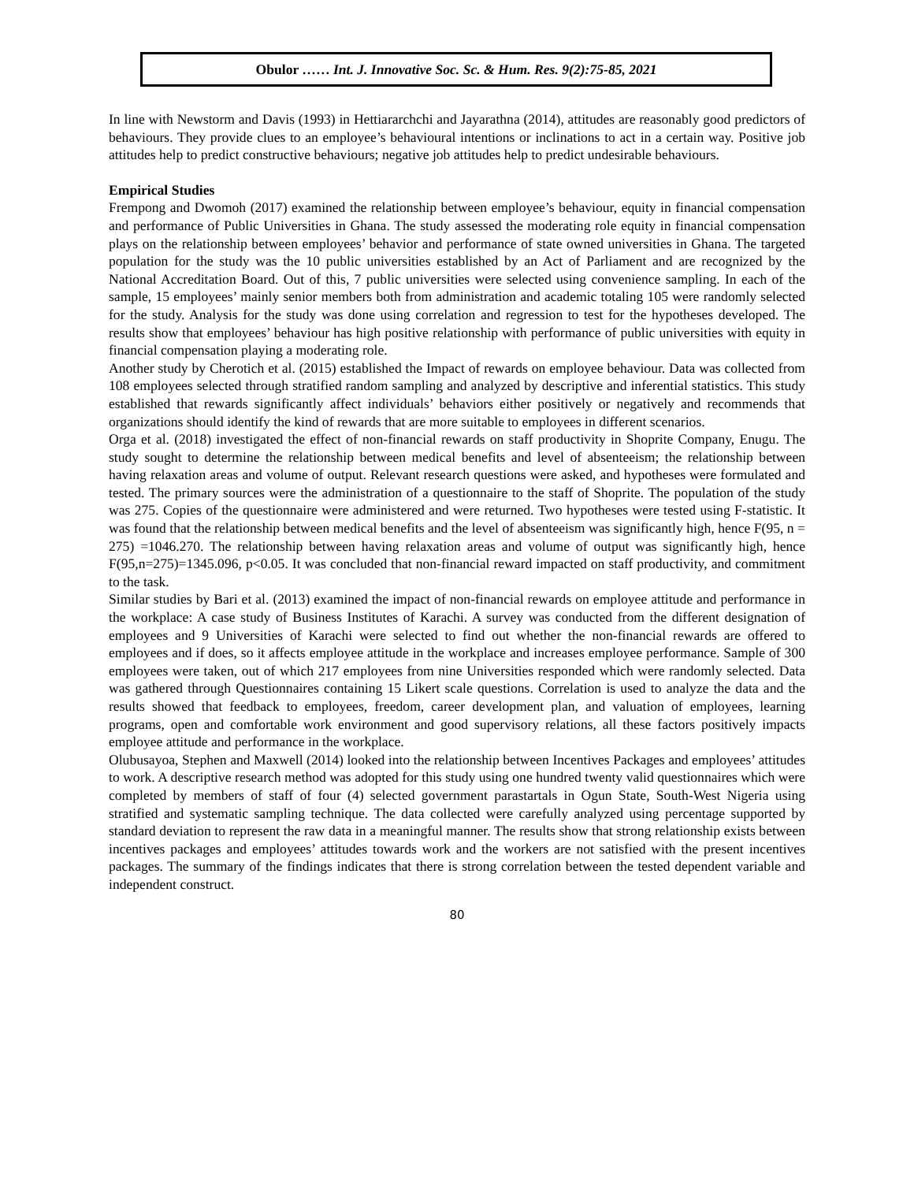Obulor …… Int. J. Innovative Soc. Sc. & Hum. Res. 9(2):75-85, 2021
In line with Newstorm and Davis (1993) in Hettiararchchi and Jayarathna (2014), attitudes are reasonably good predictors of behaviours. They provide clues to an employee’s behavioural intentions or inclinations to act in a certain way. Positive job attitudes help to predict constructive behaviours; negative job attitudes help to predict undesirable behaviours.
Empirical Studies
Frempong and Dwomoh (2017) examined the relationship between employee’s behaviour, equity in financial compensation and performance of Public Universities in Ghana. The study assessed the moderating role equity in financial compensation plays on the relationship between employees’ behavior and performance of state owned universities in Ghana. The targeted population for the study was the 10 public universities established by an Act of Parliament and are recognized by the National Accreditation Board. Out of this, 7 public universities were selected using convenience sampling. In each of the sample, 15 employees’ mainly senior members both from administration and academic totaling 105 were randomly selected for the study. Analysis for the study was done using correlation and regression to test for the hypotheses developed. The results show that employees’ behaviour has high positive relationship with performance of public universities with equity in financial compensation playing a moderating role.
Another study by Cherotich et al. (2015) established the Impact of rewards on employee behaviour. Data was collected from 108 employees selected through stratified random sampling and analyzed by descriptive and inferential statistics. This study established that rewards significantly affect individuals’ behaviors either positively or negatively and recommends that organizations should identify the kind of rewards that are more suitable to employees in different scenarios.
Orga et al. (2018) investigated the effect of non-financial rewards on staff productivity in Shoprite Company, Enugu. The study sought to determine the relationship between medical benefits and level of absenteeism; the relationship between having relaxation areas and volume of output. Relevant research questions were asked, and hypotheses were formulated and tested. The primary sources were the administration of a questionnaire to the staff of Shoprite. The population of the study was 275. Copies of the questionnaire were administered and were returned. Two hypotheses were tested using F-statistic. It was found that the relationship between medical benefits and the level of absenteeism was significantly high, hence F(95, n = 275) =1046.270. The relationship between having relaxation areas and volume of output was significantly high, hence F(95,n=275)=1345.096, p<0.05. It was concluded that non-financial reward impacted on staff productivity, and commitment to the task.
Similar studies by Bari et al. (2013) examined the impact of non-financial rewards on employee attitude and performance in the workplace: A case study of Business Institutes of Karachi. A survey was conducted from the different designation of employees and 9 Universities of Karachi were selected to find out whether the non-financial rewards are offered to employees and if does, so it affects employee attitude in the workplace and increases employee performance. Sample of 300 employees were taken, out of which 217 employees from nine Universities responded which were randomly selected. Data was gathered through Questionnaires containing 15 Likert scale questions. Correlation is used to analyze the data and the results showed that feedback to employees, freedom, career development plan, and valuation of employees, learning programs, open and comfortable work environment and good supervisory relations, all these factors positively impacts employee attitude and performance in the workplace.
Olubusayoa, Stephen and Maxwell (2014) looked into the relationship between Incentives Packages and employees’ attitudes to work. A descriptive research method was adopted for this study using one hundred twenty valid questionnaires which were completed by members of staff of four (4) selected government parastartals in Ogun State, South-West Nigeria using stratified and systematic sampling technique. The data collected were carefully analyzed using percentage supported by standard deviation to represent the raw data in a meaningful manner. The results show that strong relationship exists between incentives packages and employees’ attitudes towards work and the workers are not satisfied with the present incentives packages. The summary of the findings indicates that there is strong correlation between the tested dependent variable and independent construct.
80